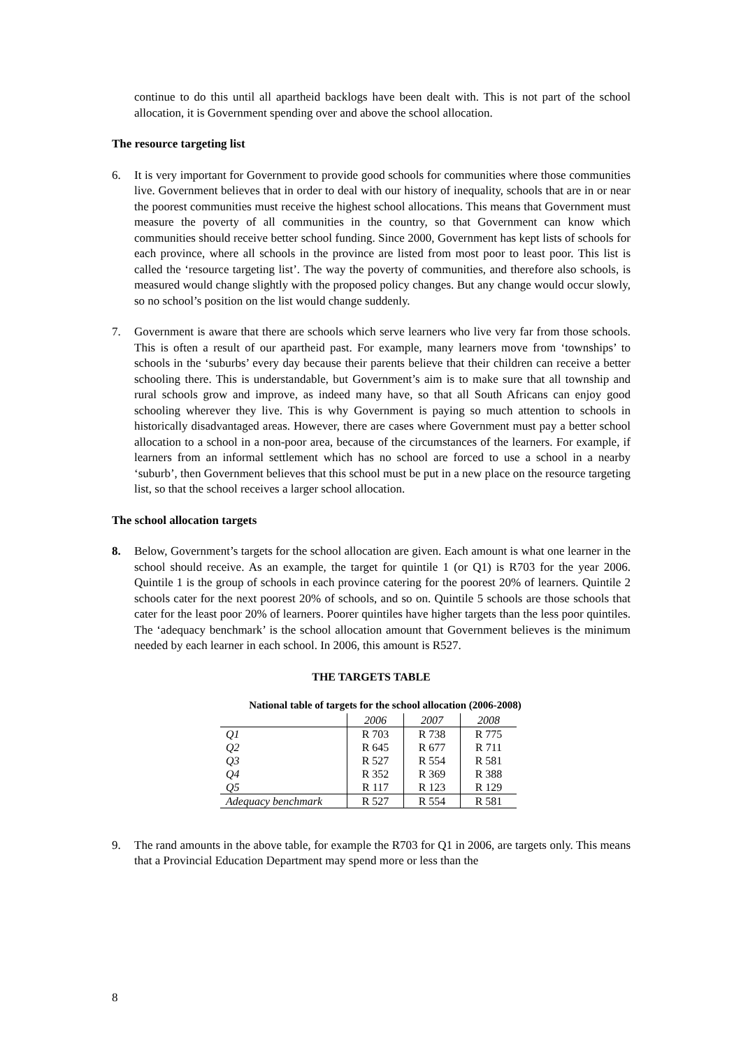continue to do this until all apartheid backlogs have been dealt with. This is not part of the school allocation, it is Government spending over and above the school allocation.
The resource targeting list
6. It is very important for Government to provide good schools for communities where those communities live. Government believes that in order to deal with our history of inequality, schools that are in or near the poorest communities must receive the highest school allocations. This means that Government must measure the poverty of all communities in the country, so that Government can know which communities should receive better school funding. Since 2000, Government has kept lists of schools for each province, where all schools in the province are listed from most poor to least poor. This list is called the ‘resource targeting list’. The way the poverty of communities, and therefore also schools, is measured would change slightly with the proposed policy changes. But any change would occur slowly, so no school’s position on the list would change suddenly.
7. Government is aware that there are schools which serve learners who live very far from those schools. This is often a result of our apartheid past. For example, many learners move from ‘townships’ to schools in the ‘suburbs’ every day because their parents believe that their children can receive a better schooling there. This is understandable, but Government’s aim is to make sure that all township and rural schools grow and improve, as indeed many have, so that all South Africans can enjoy good schooling wherever they live. This is why Government is paying so much attention to schools in historically disadvantaged areas. However, there are cases where Government must pay a better school allocation to a school in a non-poor area, because of the circumstances of the learners. For example, if learners from an informal settlement which has no school are forced to use a school in a nearby ‘suburb’, then Government believes that this school must be put in a new place on the resource targeting list, so that the school receives a larger school allocation.
The school allocation targets
8. Below, Government’s targets for the school allocation are given. Each amount is what one learner in the school should receive. As an example, the target for quintile 1 (or Q1) is R703 for the year 2006. Quintile 1 is the group of schools in each province catering for the poorest 20% of learners. Quintile 2 schools cater for the next poorest 20% of schools, and so on. Quintile 5 schools are those schools that cater for the least poor 20% of learners. Poorer quintiles have higher targets than the less poor quintiles. The ‘adequacy benchmark’ is the school allocation amount that Government believes is the minimum needed by each learner in each school. In 2006, this amount is R527.
THE TARGETS TABLE
National table of targets for the school allocation (2006-2008)
| | 2006 | 2007 | 2008 |
| Q1 | R 703 | R 738 | R 775 |
| Q2 | R 645 | R 677 | R 711 |
| Q3 | R 527 | R 554 | R 581 |
| Q4 | R 352 | R 369 | R 388 |
| Q5 | R 117 | R 123 | R 129 |
| Adequacy benchmark | R 527 | R 554 | R 581 |
9. The rand amounts in the above table, for example the R703 for Q1 in 2006, are targets only. This means that a Provincial Education Department may spend more or less than the
8